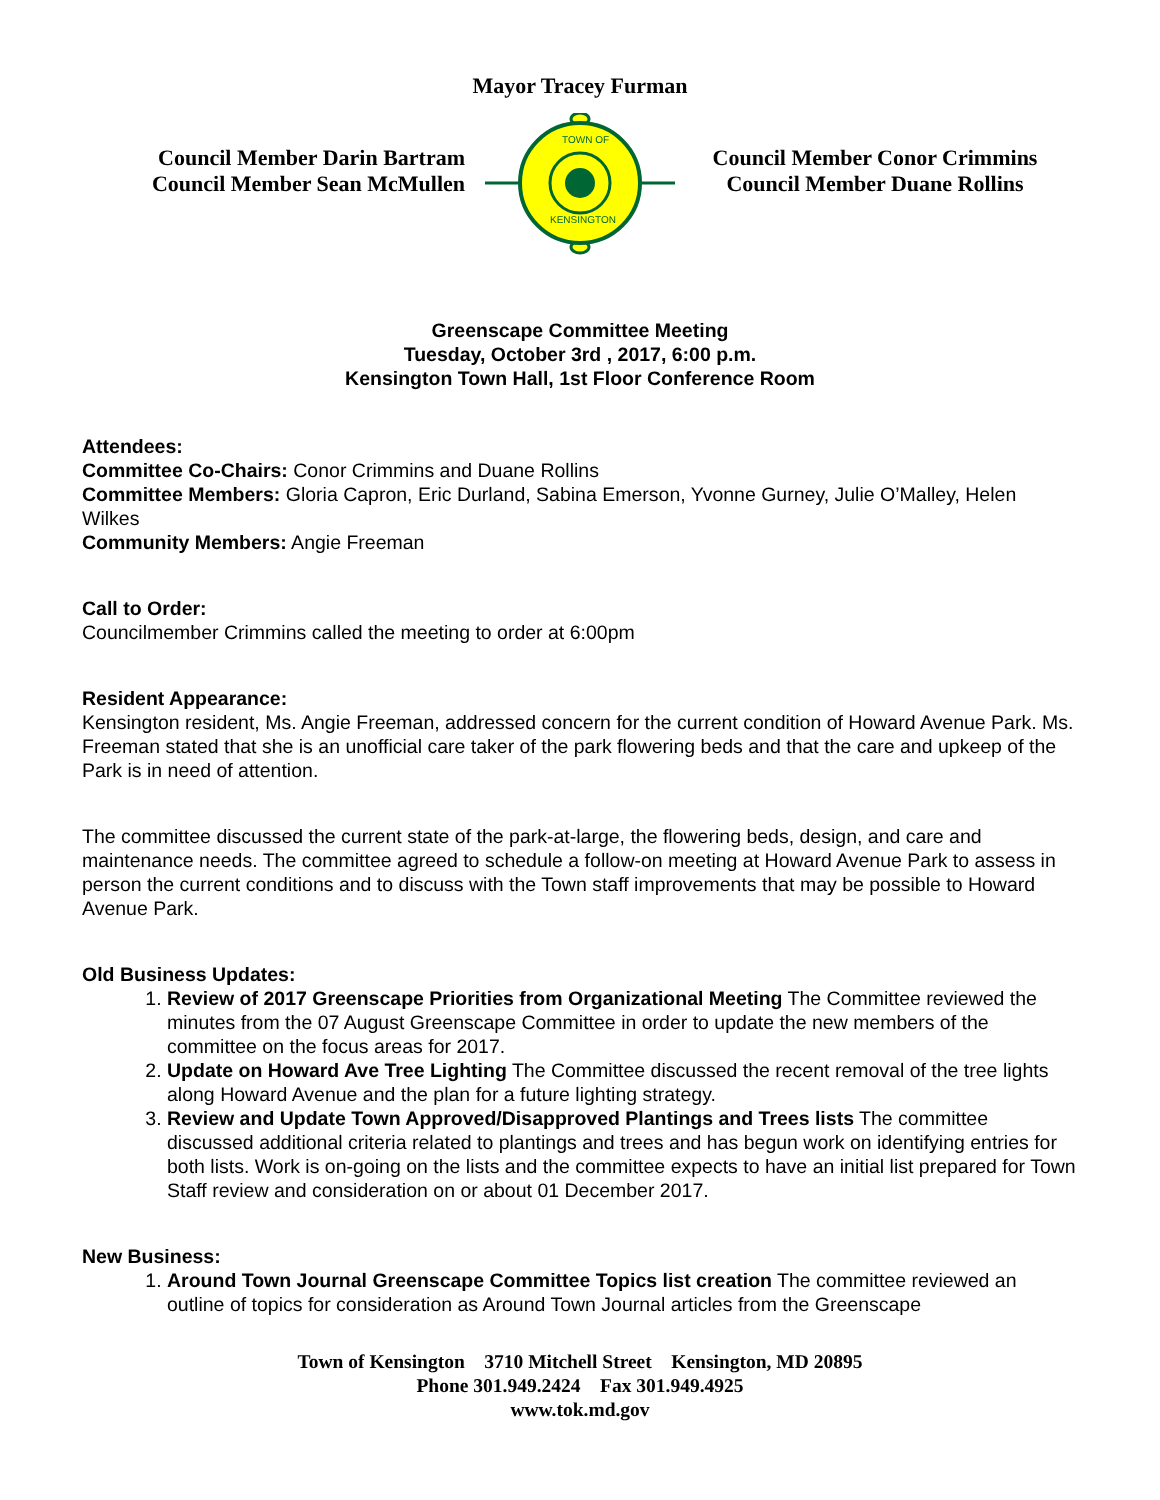Mayor Tracey Furman
Council Member Darin Bartram
Council Member Sean McMullen
TOWN OF
KENSINGTON
Council Member Conor Crimmins
Council Member Duane Rollins
Greenscape Committee Meeting
Tuesday, October 3rd , 2017, 6:00 p.m.
Kensington Town Hall, 1st Floor Conference Room
Attendees:
Committee Co-Chairs: Conor Crimmins and Duane Rollins
Committee Members: Gloria Capron, Eric Durland, Sabina Emerson, Yvonne Gurney, Julie O’Malley, Helen Wilkes
Community Members: Angie Freeman
Call to Order:
Councilmember Crimmins called the meeting to order at 6:00pm
Resident Appearance:
Kensington resident, Ms. Angie Freeman, addressed concern for the current condition of Howard Avenue Park. Ms. Freeman stated that she is an unofficial care taker of the park flowering beds and that the care and upkeep of the Park is in need of attention.
The committee discussed the current state of the park-at-large, the flowering beds, design, and care and maintenance needs. The committee agreed to schedule a follow-on meeting at Howard Avenue Park to assess in person the current conditions and to discuss with the Town staff improvements that may be possible to Howard Avenue Park.
Old Business Updates:
1. Review of 2017 Greenscape Priorities from Organizational Meeting The Committee reviewed the minutes from the 07 August Greenscape Committee in order to update the new members of the committee on the focus areas for 2017.
2. Update on Howard Ave Tree Lighting The Committee discussed the recent removal of the tree lights along Howard Avenue and the plan for a future lighting strategy.
3. Review and Update Town Approved/Disapproved Plantings and Trees lists The committee discussed additional criteria related to plantings and trees and has begun work on identifying entries for both lists. Work is on-going on the lists and the committee expects to have an initial list prepared for Town Staff review and consideration on or about 01 December 2017.
New Business:
1. Around Town Journal Greenscape Committee Topics list creation The committee reviewed an outline of topics for consideration as Around Town Journal articles from the Greenscape
Town of Kensington 3710 Mitchell Street Kensington, MD 20895
Phone 301.949.2424 Fax 301.949.4925
www.tok.md.gov